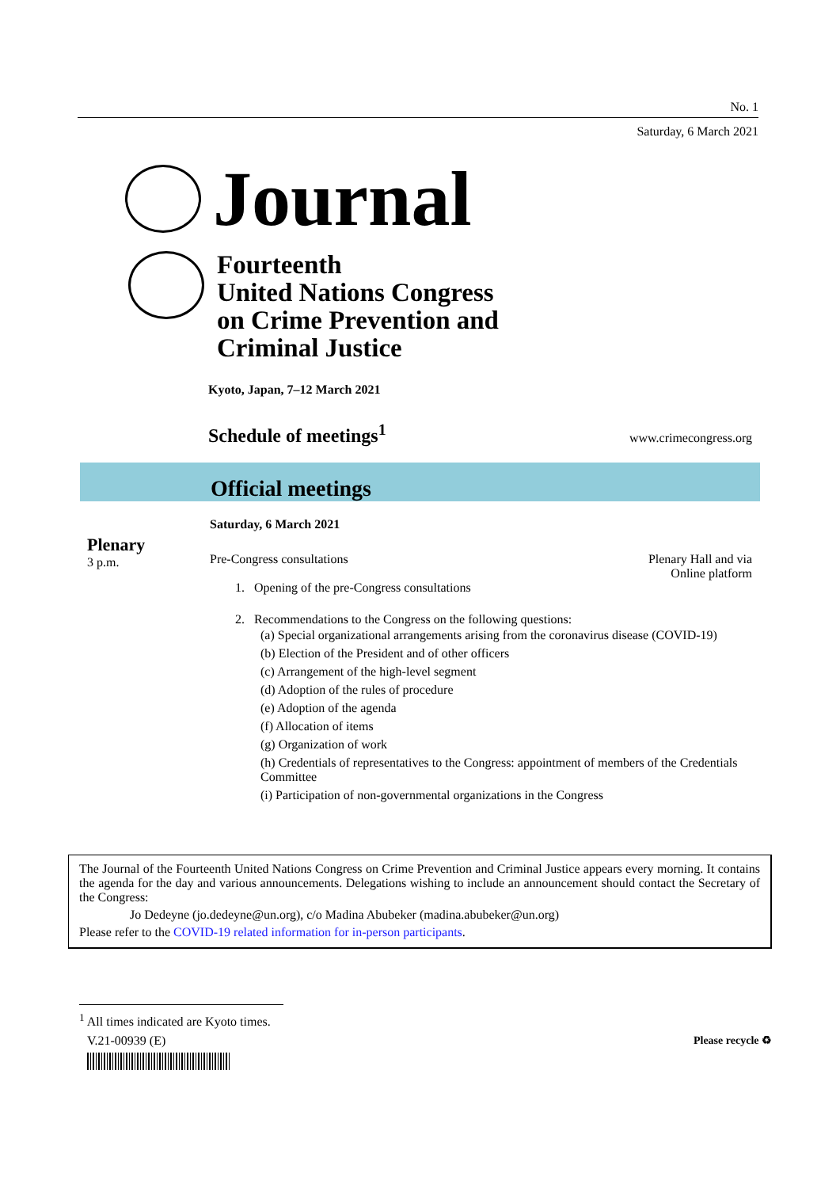No. 1
Saturday, 6 March 2021
Journal
Fourteenth
United Nations Congress
on Crime Prevention and
Criminal Justice
Kyoto, Japan, 7–12 March 2021
Schedule of meetings<sup>1</sup> www.crimecongress.org
Official meetings
Saturday, 6 March 2021
Plenary
3 p.m.
Pre-Congress consultations Plenary Hall and via
Online platform
1. Opening of the pre-Congress consultations
2. Recommendations to the Congress on the following questions:
(a) Special organizational arrangements arising from the coronavirus disease (COVID-19)
(b) Election of the President and of other officers
(c) Arrangement of the high-level segment
(d) Adoption of the rules of procedure
(e) Adoption of the agenda
(f) Allocation of items
(g) Organization of work
(h) Credentials of representatives to the Congress: appointment of members of the Credentials Committee
(i) Participation of non-governmental organizations in the Congress
The Journal of the Fourteenth United Nations Congress on Crime Prevention and Criminal Justice appears every morning. It contains the agenda for the day and various announcements. Delegations wishing to include an announcement should contact the Secretary of the Congress:
Jo Dedeyne (jo.dedeyne@un.org), c/o Madina Abubeker (madina.abubeker@un.org)
Please refer to the COVID-19 related information for in-person participants.
<sup>1</sup> All times indicated are Kyoto times.
V.21-00939 (E) Please recycle ♻